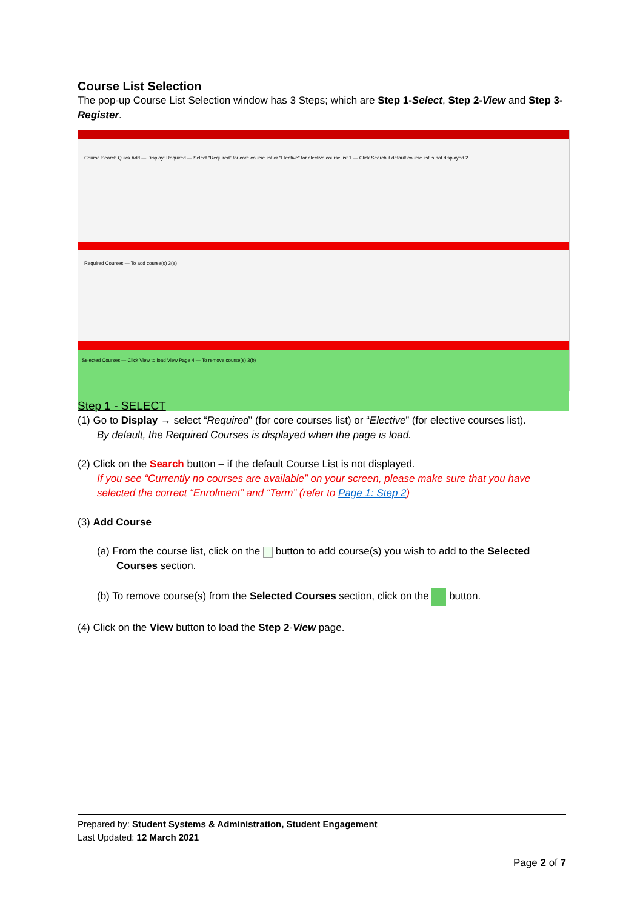Course List Selection
The pop-up Course List Selection window has 3 Steps; which are Step 1-Select, Step 2-View and Step 3-Register.
Course Search Quick Add — Display: Required — Select "Required" for core course list or "Elective" for elective course list 1 — Click Search if default course list is not displayed 2
Required Courses — To add course(s) 3(a)
Selected Courses — Click View to load View Page 4 — To remove course(s) 3(b)
Step 1 - SELECT
(1) Go to Display → select “Required” (for core courses list) or “Elective” (for elective courses list).
By default, the Required Courses is displayed when the page is load.
(2) Click on the Search button – if the default Course List is not displayed.
If you see “Currently no courses are available” on your screen, please make sure that you have selected the correct “Enrolment” and “Term” (refer to Page 1: Step 2)
(3) Add Course
(a) From the course list, click on the button to add course(s) you wish to add to the Selected Courses section.
(b) To remove course(s) from the Selected Courses section, click on the button.
(4) Click on the View button to load the Step 2-View page.
Prepared by: Student Systems & Administration, Student Engagement
Last Updated: 12 March 2021
Page 2 of 7